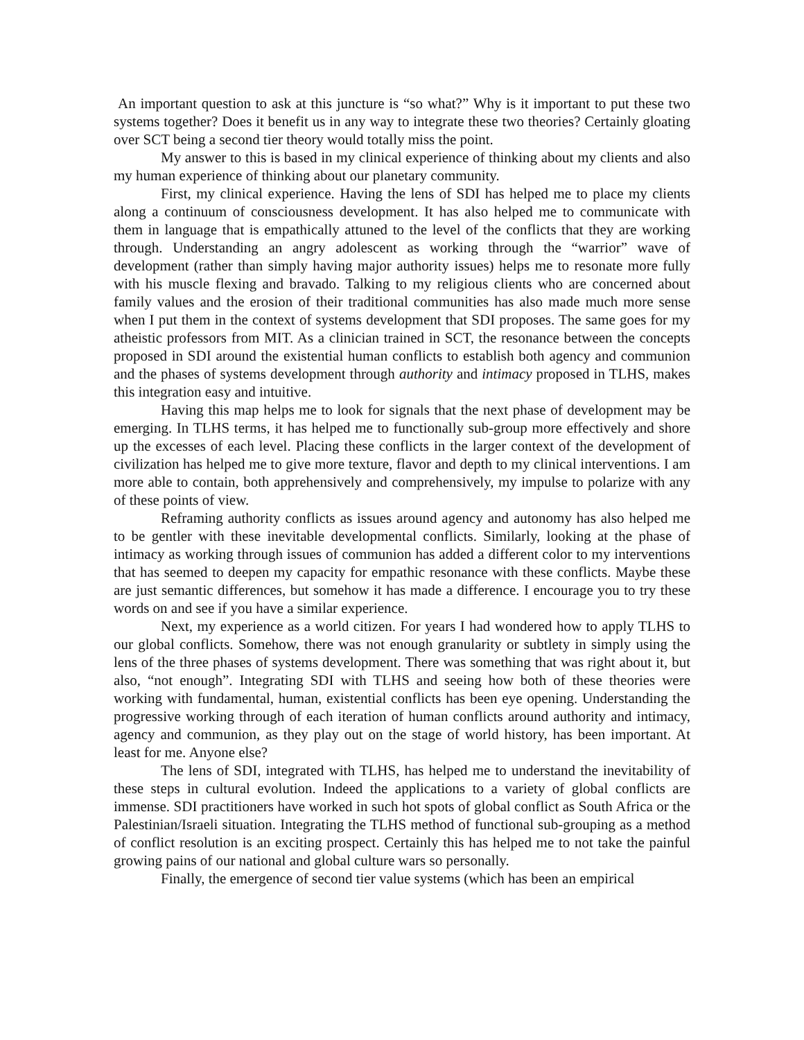An important question to ask at this juncture is “so what?” Why is it important to put these two systems together? Does it benefit us in any way to integrate these two theories? Certainly gloating over SCT being a second tier theory would totally miss the point.
My answer to this is based in my clinical experience of thinking about my clients and also my human experience of thinking about our planetary community.
First, my clinical experience. Having the lens of SDI has helped me to place my clients along a continuum of consciousness development. It has also helped me to communicate with them in language that is empathically attuned to the level of the conflicts that they are working through. Understanding an angry adolescent as working through the “warrior” wave of development (rather than simply having major authority issues) helps me to resonate more fully with his muscle flexing and bravado. Talking to my religious clients who are concerned about family values and the erosion of their traditional communities has also made much more sense when I put them in the context of systems development that SDI proposes. The same goes for my atheistic professors from MIT. As a clinician trained in SCT, the resonance between the concepts proposed in SDI around the existential human conflicts to establish both agency and communion and the phases of systems development through authority and intimacy proposed in TLHS, makes this integration easy and intuitive.
Having this map helps me to look for signals that the next phase of development may be emerging. In TLHS terms, it has helped me to functionally sub-group more effectively and shore up the excesses of each level. Placing these conflicts in the larger context of the development of civilization has helped me to give more texture, flavor and depth to my clinical interventions. I am more able to contain, both apprehensively and comprehensively, my impulse to polarize with any of these points of view.
Reframing authority conflicts as issues around agency and autonomy has also helped me to be gentler with these inevitable developmental conflicts. Similarly, looking at the phase of intimacy as working through issues of communion has added a different color to my interventions that has seemed to deepen my capacity for empathic resonance with these conflicts. Maybe these are just semantic differences, but somehow it has made a difference. I encourage you to try these words on and see if you have a similar experience.
Next, my experience as a world citizen. For years I had wondered how to apply TLHS to our global conflicts. Somehow, there was not enough granularity or subtlety in simply using the lens of the three phases of systems development. There was something that was right about it, but also, “not enough”. Integrating SDI with TLHS and seeing how both of these theories were working with fundamental, human, existential conflicts has been eye opening. Understanding the progressive working through of each iteration of human conflicts around authority and intimacy, agency and communion, as they play out on the stage of world history, has been important. At least for me. Anyone else?
The lens of SDI, integrated with TLHS, has helped me to understand the inevitability of these steps in cultural evolution. Indeed the applications to a variety of global conflicts are immense. SDI practitioners have worked in such hot spots of global conflict as South Africa or the Palestinian/Israeli situation. Integrating the TLHS method of functional sub-grouping as a method of conflict resolution is an exciting prospect. Certainly this has helped me to not take the painful growing pains of our national and global culture wars so personally.
Finally, the emergence of second tier value systems (which has been an empirical